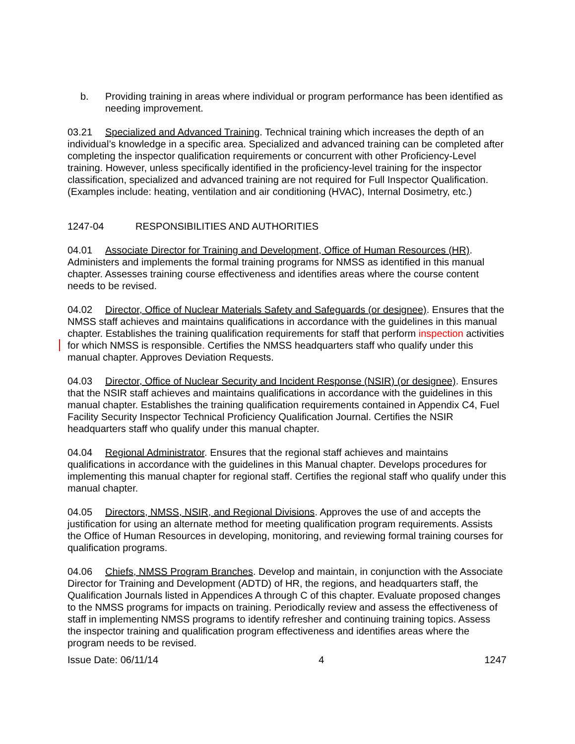b. Providing training in areas where individual or program performance has been identified as needing improvement.
03.21 Specialized and Advanced Training. Technical training which increases the depth of an individual’s knowledge in a specific area. Specialized and advanced training can be completed after completing the inspector qualification requirements or concurrent with other Proficiency-Level training. However, unless specifically identified in the proficiency-level training for the inspector classification, specialized and advanced training are not required for Full Inspector Qualification. (Examples include: heating, ventilation and air conditioning (HVAC), Internal Dosimetry, etc.)
1247-04 RESPONSIBILITIES AND AUTHORITIES
04.01 Associate Director for Training and Development, Office of Human Resources (HR). Administers and implements the formal training programs for NMSS as identified in this manual chapter. Assesses training course effectiveness and identifies areas where the course content needs to be revised.
04.02 Director, Office of Nuclear Materials Safety and Safeguards (or designee). Ensures that the NMSS staff achieves and maintains qualifications in accordance with the guidelines in this manual chapter. Establishes the training qualification requirements for staff that perform inspection activities for which NMSS is responsible. Certifies the NMSS headquarters staff who qualify under this manual chapter. Approves Deviation Requests.
04.03 Director, Office of Nuclear Security and Incident Response (NSIR) (or designee). Ensures that the NSIR staff achieves and maintains qualifications in accordance with the guidelines in this manual chapter. Establishes the training qualification requirements contained in Appendix C4, Fuel Facility Security Inspector Technical Proficiency Qualification Journal. Certifies the NSIR headquarters staff who qualify under this manual chapter.
04.04 Regional Administrator. Ensures that the regional staff achieves and maintains qualifications in accordance with the guidelines in this Manual chapter. Develops procedures for implementing this manual chapter for regional staff. Certifies the regional staff who qualify under this manual chapter.
04.05 Directors, NMSS, NSIR, and Regional Divisions. Approves the use of and accepts the justification for using an alternate method for meeting qualification program requirements. Assists the Office of Human Resources in developing, monitoring, and reviewing formal training courses for qualification programs.
04.06 Chiefs, NMSS Program Branches. Develop and maintain, in conjunction with the Associate Director for Training and Development (ADTD) of HR, the regions, and headquarters staff, the Qualification Journals listed in Appendices A through C of this chapter. Evaluate proposed changes to the NMSS programs for impacts on training. Periodically review and assess the effectiveness of staff in implementing NMSS programs to identify refresher and continuing training topics. Assess the inspector training and qualification program effectiveness and identifies areas where the program needs to be revised.
Issue Date: 06/11/14 4 1247